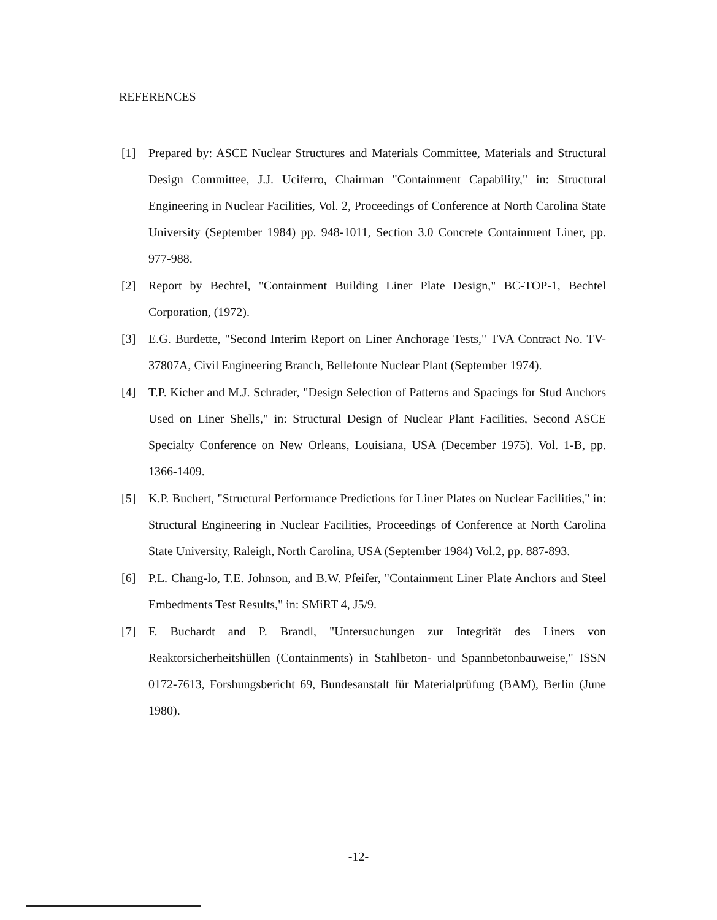REFERENCES
[1] Prepared by: ASCE Nuclear Structures and Materials Committee, Materials and Structural Design Committee, J.J. Uciferro, Chairman "Containment Capability," in: Structural Engineering in Nuclear Facilities, Vol. 2, Proceedings of Conference at North Carolina State University (September 1984) pp. 948-1011, Section 3.0 Concrete Containment Liner, pp. 977-988.
[2] Report by Bechtel, "Containment Building Liner Plate Design," BC-TOP-1, Bechtel Corporation, (1972).
[3] E.G. Burdette, "Second Interim Report on Liner Anchorage Tests," TVA Contract No. TV-37807A, Civil Engineering Branch, Bellefonte Nuclear Plant (September 1974).
[4] T.P. Kicher and M.J. Schrader, "Design Selection of Patterns and Spacings for Stud Anchors Used on Liner Shells," in: Structural Design of Nuclear Plant Facilities, Second ASCE Specialty Conference on New Orleans, Louisiana, USA (December 1975). Vol. 1-B, pp. 1366-1409.
[5] K.P. Buchert, "Structural Performance Predictions for Liner Plates on Nuclear Facilities," in: Structural Engineering in Nuclear Facilities, Proceedings of Conference at North Carolina State University, Raleigh, North Carolina, USA (September 1984) Vol.2, pp. 887-893.
[6] P.L. Chang-lo, T.E. Johnson, and B.W. Pfeifer, "Containment Liner Plate Anchors and Steel Embedments Test Results," in: SMiRT 4, J5/9.
[7] F. Buchardt and P. Brandl, "Untersuchungen zur Integrität des Liners von Reaktorsicherheitshüllen (Containments) in Stahlbeton- und Spannbetonbauweise," ISSN 0172-7613, Forshungsbericht 69, Bundesanstalt für Materialprüfung (BAM), Berlin (June 1980).
-12-